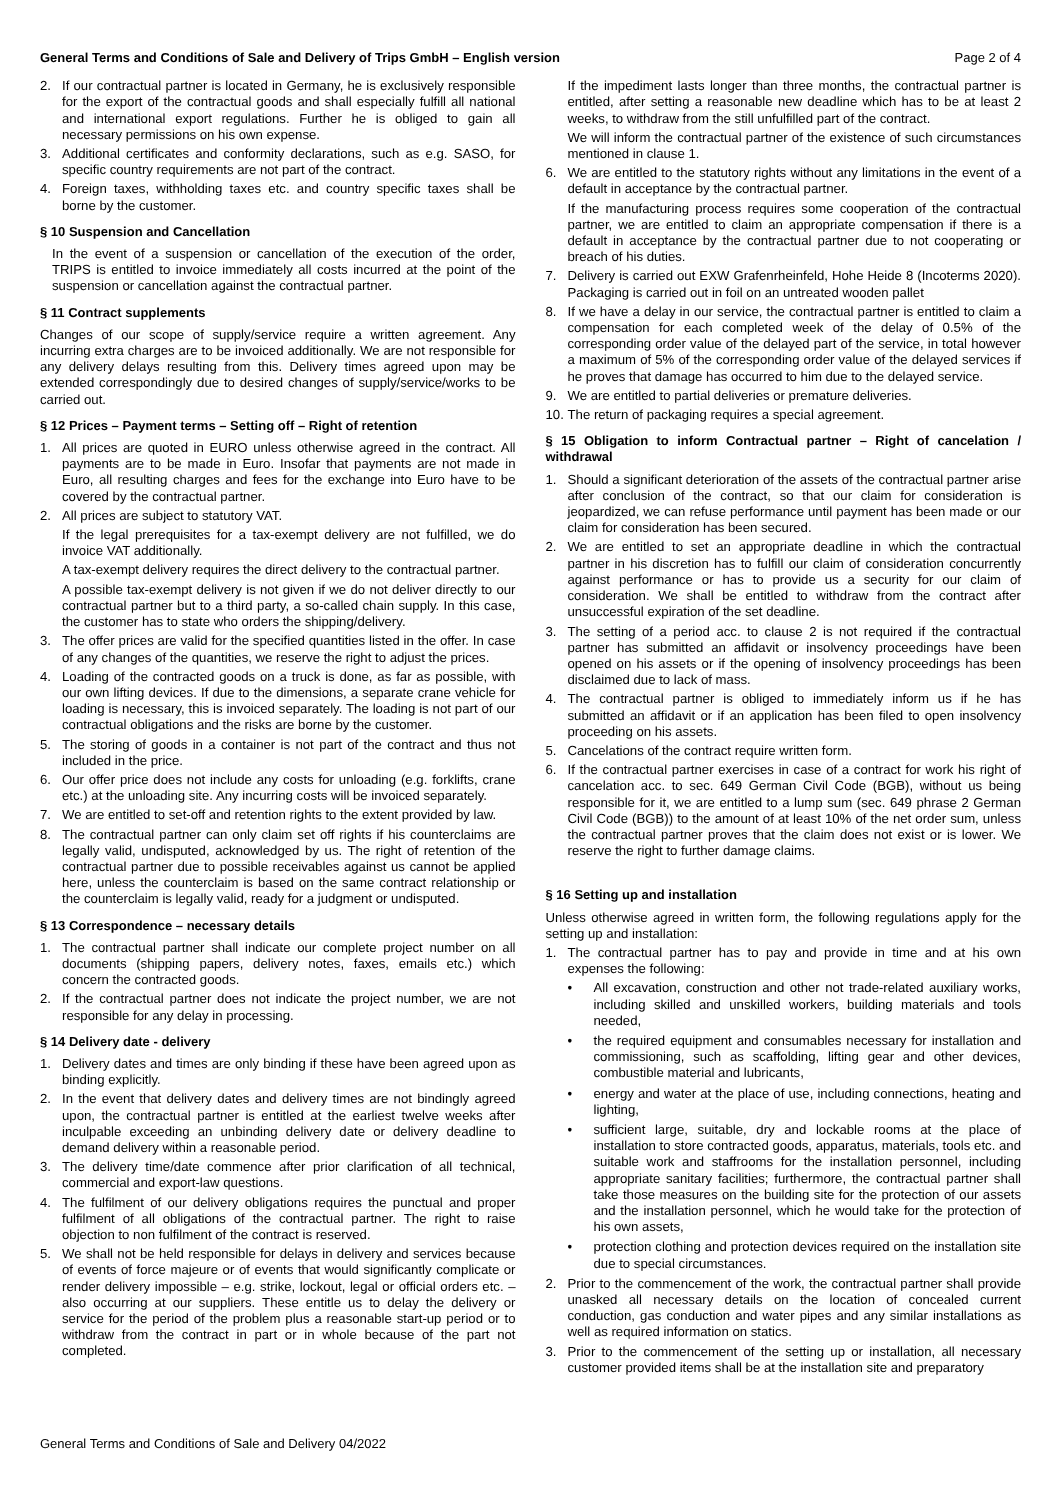General Terms and Conditions of Sale and Delivery of Trips GmbH – English version Page 2 of 4
2. If our contractual partner is located in Germany, he is exclusively responsible for the export of the contractual goods and shall especially fulfill all national and international export regulations. Further he is obliged to gain all necessary permissions on his own expense.
3. Additional certificates and conformity declarations, such as e.g. SASO, for specific country requirements are not part of the contract.
4. Foreign taxes, withholding taxes etc. and country specific taxes shall be borne by the customer.
§ 10 Suspension and Cancellation
In the event of a suspension or cancellation of the execution of the order, TRIPS is entitled to invoice immediately all costs incurred at the point of the suspension or cancellation against the contractual partner.
§ 11 Contract supplements
Changes of our scope of supply/service require a written agreement. Any incurring extra charges are to be invoiced additionally. We are not responsible for any delivery delays resulting from this. Delivery times agreed upon may be extended correspondingly due to desired changes of supply/service/works to be carried out.
§ 12 Prices – Payment terms – Setting off – Right of retention
1. All prices are quoted in EURO unless otherwise agreed in the contract. All payments are to be made in Euro. Insofar that payments are not made in Euro, all resulting charges and fees for the exchange into Euro have to be covered by the contractual partner.
2. All prices are subject to statutory VAT.
If the legal prerequisites for a tax-exempt delivery are not fulfilled, we do invoice VAT additionally.
A tax-exempt delivery requires the direct delivery to the contractual partner.
A possible tax-exempt delivery is not given if we do not deliver directly to our contractual partner but to a third party, a so-called chain supply. In this case, the customer has to state who orders the shipping/delivery.
3. The offer prices are valid for the specified quantities listed in the offer. In case of any changes of the quantities, we reserve the right to adjust the prices.
4. Loading of the contracted goods on a truck is done, as far as possible, with our own lifting devices. If due to the dimensions, a separate crane vehicle for loading is necessary, this is invoiced separately. The loading is not part of our contractual obligations and the risks are borne by the customer.
5. The storing of goods in a container is not part of the contract and thus not included in the price.
6. Our offer price does not include any costs for unloading (e.g. forklifts, crane etc.) at the unloading site. Any incurring costs will be invoiced separately.
7. We are entitled to set-off and retention rights to the extent provided by law.
8. The contractual partner can only claim set off rights if his counterclaims are legally valid, undisputed, acknowledged by us. The right of retention of the contractual partner due to possible receivables against us cannot be applied here, unless the counterclaim is based on the same contract relationship or the counterclaim is legally valid, ready for a judgment or undisputed.
§ 13 Correspondence – necessary details
1. The contractual partner shall indicate our complete project number on all documents (shipping papers, delivery notes, faxes, emails etc.) which concern the contracted goods.
2. If the contractual partner does not indicate the project number, we are not responsible for any delay in processing.
§ 14 Delivery date - delivery
1. Delivery dates and times are only binding if these have been agreed upon as binding explicitly.
2. In the event that delivery dates and delivery times are not bindingly agreed upon, the contractual partner is entitled at the earliest twelve weeks after inculpable exceeding an unbinding delivery date or delivery deadline to demand delivery within a reasonable period.
3. The delivery time/date commence after prior clarification of all technical, commercial and export-law questions.
4. The fulfilment of our delivery obligations requires the punctual and proper fulfilment of all obligations of the contractual partner. The right to raise objection to non fulfilment of the contract is reserved.
5. We shall not be held responsible for delays in delivery and services because of events of force majeure or of events that would significantly complicate or render delivery impossible – e.g. strike, lockout, legal or official orders etc. – also occurring at our suppliers. These entitle us to delay the delivery or service for the period of the problem plus a reasonable start-up period or to withdraw from the contract in part or in whole because of the part not completed.
If the impediment lasts longer than three months, the contractual partner is entitled, after setting a reasonable new deadline which has to be at least 2 weeks, to withdraw from the still unfulfilled part of the contract.
We will inform the contractual partner of the existence of such circumstances mentioned in clause 1.
6. We are entitled to the statutory rights without any limitations in the event of a default in acceptance by the contractual partner.
If the manufacturing process requires some cooperation of the contractual partner, we are entitled to claim an appropriate compensation if there is a default in acceptance by the contractual partner due to not cooperating or breach of his duties.
7. Delivery is carried out EXW Grafenrheinfeld, Hohe Heide 8 (Incoterms 2020). Packaging is carried out in foil on an untreated wooden pallet
8. If we have a delay in our service, the contractual partner is entitled to claim a compensation for each completed week of the delay of 0.5% of the corresponding order value of the delayed part of the service, in total however a maximum of 5% of the corresponding order value of the delayed services if he proves that damage has occurred to him due to the delayed service.
9. We are entitled to partial deliveries or premature deliveries.
10. The return of packaging requires a special agreement.
§ 15 Obligation to inform Contractual partner – Right of cancelation / withdrawal
1. Should a significant deterioration of the assets of the contractual partner arise after conclusion of the contract, so that our claim for consideration is jeopardized, we can refuse performance until payment has been made or our claim for consideration has been secured.
2. We are entitled to set an appropriate deadline in which the contractual partner in his discretion has to fulfill our claim of consideration concurrently against performance or has to provide us a security for our claim of consideration. We shall be entitled to withdraw from the contract after unsuccessful expiration of the set deadline.
3. The setting of a period acc. to clause 2 is not required if the contractual partner has submitted an affidavit or insolvency proceedings have been opened on his assets or if the opening of insolvency proceedings has been disclaimed due to lack of mass.
4. The contractual partner is obliged to immediately inform us if he has submitted an affidavit or if an application has been filed to open insolvency proceeding on his assets.
5. Cancelations of the contract require written form.
6. If the contractual partner exercises in case of a contract for work his right of cancelation acc. to sec. 649 German Civil Code (BGB), without us being responsible for it, we are entitled to a lump sum (sec. 649 phrase 2 German Civil Code (BGB)) to the amount of at least 10% of the net order sum, unless the contractual partner proves that the claim does not exist or is lower. We reserve the right to further damage claims.
§ 16 Setting up and installation
Unless otherwise agreed in written form, the following regulations apply for the setting up and installation:
1. The contractual partner has to pay and provide in time and at his own expenses the following:
• All excavation, construction and other not trade-related auxiliary works, including skilled and unskilled workers, building materials and tools needed,
• the required equipment and consumables necessary for installation and commissioning, such as scaffolding, lifting gear and other devices, combustible material and lubricants,
• energy and water at the place of use, including connections, heating and lighting,
• sufficient large, suitable, dry and lockable rooms at the place of installation to store contracted goods, apparatus, materials, tools etc. and suitable work and staffrooms for the installation personnel, including appropriate sanitary facilities; furthermore, the contractual partner shall take those measures on the building site for the protection of our assets and the installation personnel, which he would take for the protection of his own assets,
• protection clothing and protection devices required on the installation site due to special circumstances.
2. Prior to the commencement of the work, the contractual partner shall provide unasked all necessary details on the location of concealed current conduction, gas conduction and water pipes and any similar installations as well as required information on statics.
3. Prior to the commencement of the setting up or installation, all necessary customer provided items shall be at the installation site and preparatory
General Terms and Conditions of Sale and Delivery 04/2022